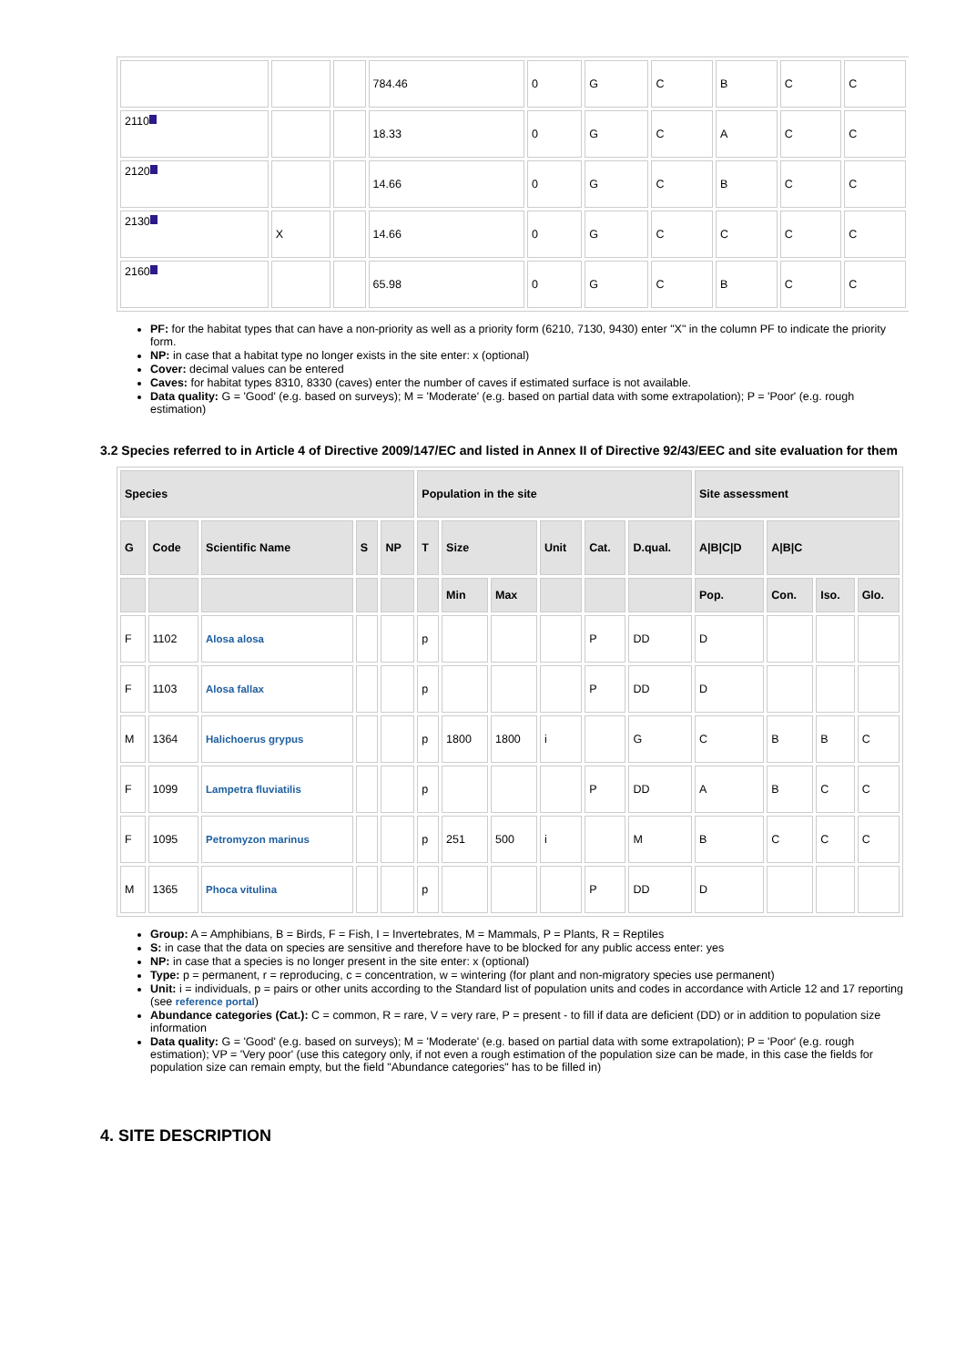| | | | 784.46 | 0 | G | C | B | C | C |
| 2110 | | | 18.33 | 0 | G | C | A | C | C |
| 2120 | | | 14.66 | 0 | G | C | B | C | C |
| 2130 | X | | 14.66 | 0 | G | C | C | C | C |
| 2160 | | | 65.98 | 0 | G | C | B | C | C |
PF: for the habitat types that can have a non-priority as well as a priority form (6210, 7130, 9430) enter "X" in the column PF to indicate the priority form.
NP: in case that a habitat type no longer exists in the site enter: x (optional)
Cover: decimal values can be entered
Caves: for habitat types 8310, 8330 (caves) enter the number of caves if estimated surface is not available.
Data quality: G = 'Good' (e.g. based on surveys); M = 'Moderate' (e.g. based on partial data with some extrapolation); P = 'Poor' (e.g. rough estimation)
3.2 Species referred to in Article 4 of Directive 2009/147/EC and listed in Annex II of Directive 92/43/EEC and site evaluation for them
| Species | | | | | Population in the site | | | | | | Site assessment | | | |
| --- | --- | --- | --- | --- | --- | --- | --- | --- | --- | --- | --- | --- | --- | --- |
| G | Code | Scientific Name | S | NP | T | Size | | Unit | Cat. | D.qual. | A/B/C/D | A/B/C | | |
| | | | | | | Min | Max | | | | Pop. | Con. | Iso. | Glo. |
| F | 1102 | Alosa alosa | | | p | | | | P | DD | D | | | |
| F | 1103 | Alosa fallax | | | p | | | | P | DD | D | | | |
| M | 1364 | Halichoerus grypus | | | p | 1800 | 1800 | i | | G | C | B | B | C |
| F | 1099 | Lampetra fluviatilis | | | p | | | | P | DD | A | B | C | C |
| F | 1095 | Petromyzon marinus | | | p | 251 | 500 | i | | M | B | C | C | C |
| M | 1365 | Phoca vitulina | | | p | | | | P | DD | D | | | |
Group: A = Amphibians, B = Birds, F = Fish, I = Invertebrates, M = Mammals, P = Plants, R = Reptiles
S: in case that the data on species are sensitive and therefore have to be blocked for any public access enter: yes
NP: in case that a species is no longer present in the site enter: x (optional)
Type: p = permanent, r = reproducing, c = concentration, w = wintering (for plant and non-migratory species use permanent)
Unit: i = individuals, p = pairs or other units according to the Standard list of population units and codes in accordance with Article 12 and 17 reporting (see reference portal)
Abundance categories (Cat.): C = common, R = rare, V = very rare, P = present - to fill if data are deficient (DD) or in addition to population size information
Data quality: G = 'Good' (e.g. based on surveys); M = 'Moderate' (e.g. based on partial data with some extrapolation); P = 'Poor' (e.g. rough estimation); VP = 'Very poor' (use this category only, if not even a rough estimation of the population size can be made, in this case the fields for population size can remain empty, but the field "Abundance categories" has to be filled in)
4. SITE DESCRIPTION